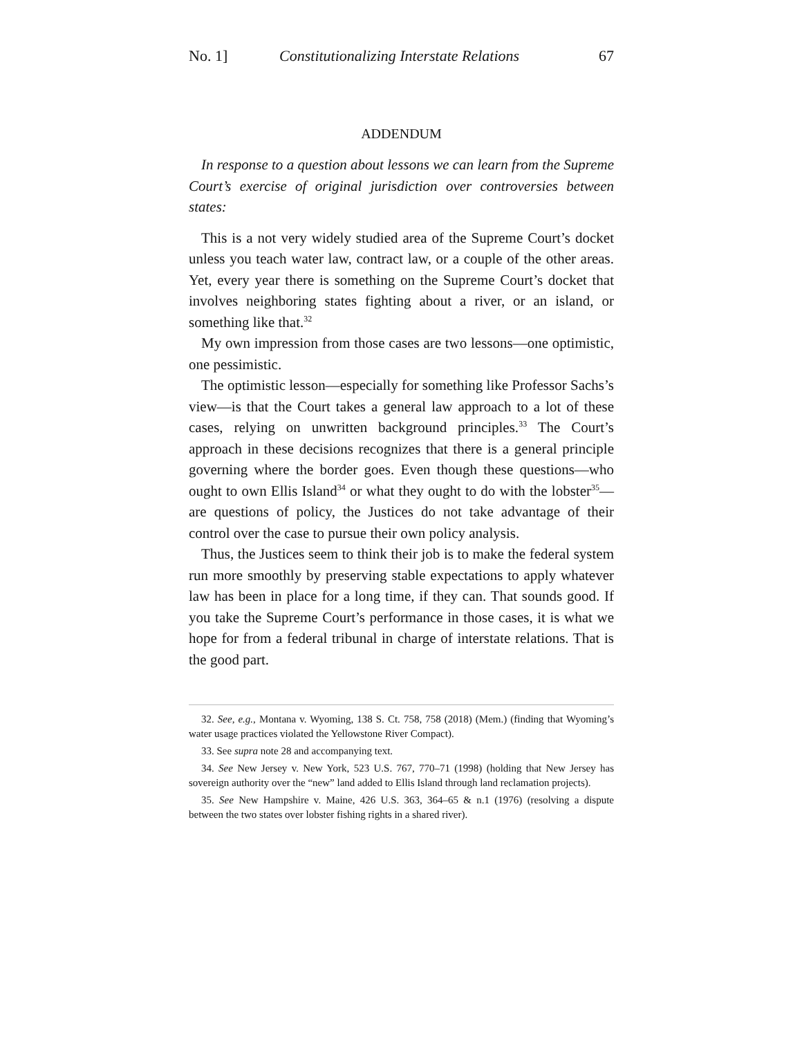No. 1] Constitutionalizing Interstate Relations 67
ADDENDUM
In response to a question about lessons we can learn from the Supreme Court’s exercise of original jurisdiction over controversies between states:
This is a not very widely studied area of the Supreme Court’s docket unless you teach water law, contract law, or a couple of the other areas. Yet, every year there is something on the Supreme Court’s docket that involves neighboring states fighting about a river, or an island, or something like that.<sup>32</sup>
My own impression from those cases are two lessons—one optimistic, one pessimistic.
The optimistic lesson—especially for something like Professor Sachs’s view—is that the Court takes a general law approach to a lot of these cases, relying on unwritten background principles.<sup>33</sup> The Court’s approach in these decisions recognizes that there is a general principle governing where the border goes. Even though these questions—who ought to own Ellis Island<sup>34</sup> or what they ought to do with the lobster<sup>35</sup>—are questions of policy, the Justices do not take advantage of their control over the case to pursue their own policy analysis.
Thus, the Justices seem to think their job is to make the federal system run more smoothly by preserving stable expectations to apply whatever law has been in place for a long time, if they can. That sounds good. If you take the Supreme Court’s performance in those cases, it is what we hope for from a federal tribunal in charge of interstate relations. That is the good part.
32. See, e.g., Montana v. Wyoming, 138 S. Ct. 758, 758 (2018) (Mem.) (finding that Wyoming’s water usage practices violated the Yellowstone River Compact).
33. See supra note 28 and accompanying text.
34. See New Jersey v. New York, 523 U.S. 767, 770–71 (1998) (holding that New Jersey has sovereign authority over the “new” land added to Ellis Island through land reclamation projects).
35. See New Hampshire v. Maine, 426 U.S. 363, 364–65 & n.1 (1976) (resolving a dispute between the two states over lobster fishing rights in a shared river).